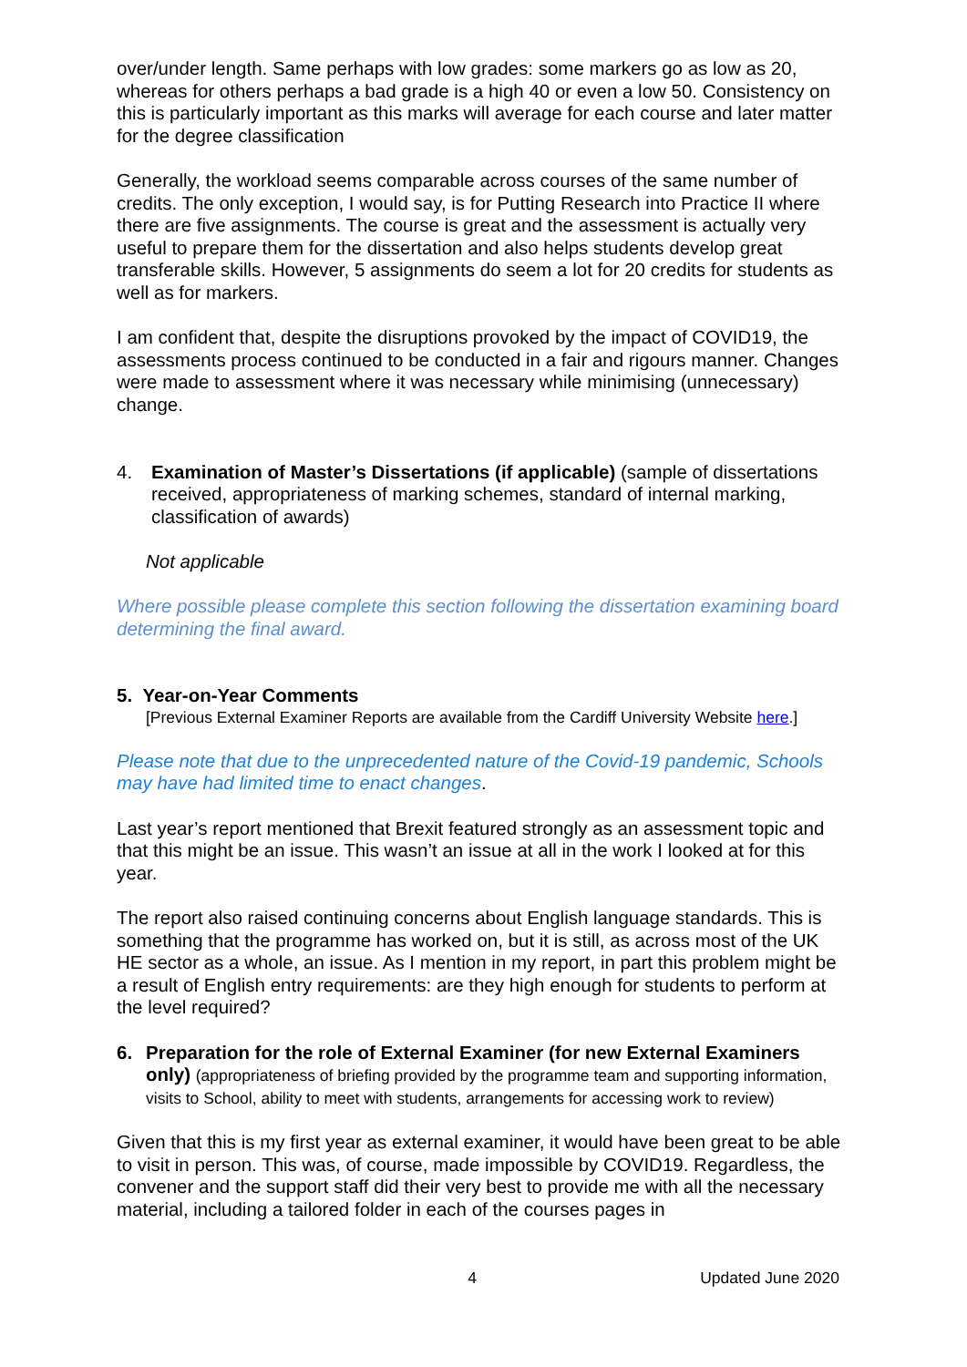over/under length. Same perhaps with low grades: some markers go as low as 20, whereas for others perhaps a bad grade is a high 40 or even a low 50. Consistency on this is particularly important as this marks will average for each course and later matter for the degree classification
Generally, the workload seems comparable across courses of the same number of credits. The only exception, I would say, is for Putting Research into Practice II where there are five assignments. The course is great and the assessment is actually very useful to prepare them for the dissertation and also helps students develop great transferable skills. However, 5 assignments do seem a lot for 20 credits for students as well as for markers.
I am confident that, despite the disruptions provoked by the impact of COVID19, the assessments process continued to be conducted in a fair and rigours manner. Changes were made to assessment where it was necessary while minimising (unnecessary) change.
4. Examination of Master’s Dissertations (if applicable) (sample of dissertations received, appropriateness of marking schemes, standard of internal marking, classification of awards)
Not applicable
Where possible please complete this section following the dissertation examining board determining the final award.
5. Year-on-Year Comments
[Previous External Examiner Reports are available from the Cardiff University Website here.]
Please note that due to the unprecedented nature of the Covid-19 pandemic, Schools may have had limited time to enact changes.
Last year’s report mentioned that Brexit featured strongly as an assessment topic and that this might be an issue. This wasn’t an issue at all in the work I looked at for this year.
The report also raised continuing concerns about English language standards. This is something that the programme has worked on, but it is still, as across most of the UK HE sector as a whole, an issue. As I mention in my report, in part this problem might be a result of English entry requirements: are they high enough for students to perform at the level required?
6. Preparation for the role of External Examiner (for new External Examiners only) (appropriateness of briefing provided by the programme team and supporting information, visits to School, ability to meet with students, arrangements for accessing work to review)
Given that this is my first year as external examiner, it would have been great to be able to visit in person. This was, of course, made impossible by COVID19. Regardless, the convener and the support staff did their very best to provide me with all the necessary material, including a tailored folder in each of the courses pages in
4 Updated June 2020